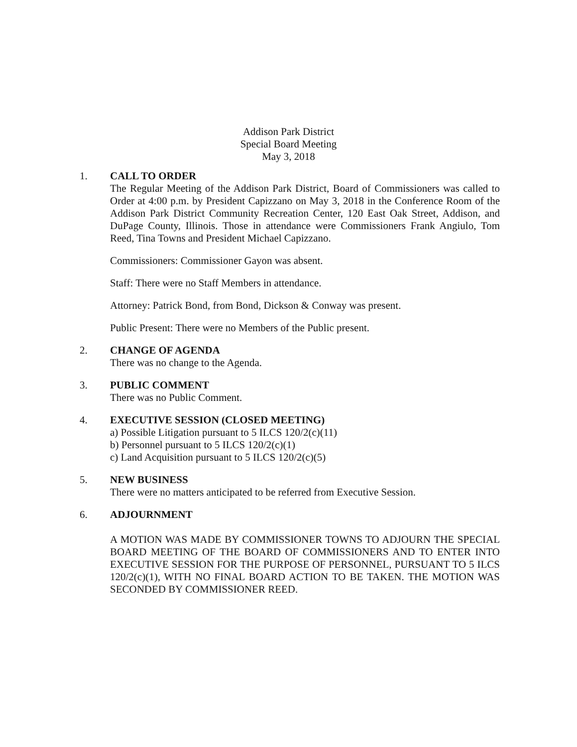Addison Park District
Special Board Meeting
May 3, 2018
1. CALL TO ORDER
The Regular Meeting of the Addison Park District, Board of Commissioners was called to Order at 4:00 p.m. by President Capizzano on May 3, 2018 in the Conference Room of the Addison Park District Community Recreation Center, 120 East Oak Street, Addison, and DuPage County, Illinois. Those in attendance were Commissioners Frank Angiulo, Tom Reed, Tina Towns and President Michael Capizzano.
Commissioners: Commissioner Gayon was absent.
Staff: There were no Staff Members in attendance.
Attorney: Patrick Bond, from Bond, Dickson & Conway was present.
Public Present: There were no Members of the Public present.
2. CHANGE OF AGENDA
There was no change to the Agenda.
3. PUBLIC COMMENT
There was no Public Comment.
4. EXECUTIVE SESSION (CLOSED MEETING)
a) Possible Litigation pursuant to 5 ILCS 120/2(c)(11)
b) Personnel pursuant to 5 ILCS 120/2(c)(1)
c) Land Acquisition pursuant to 5 ILCS 120/2(c)(5)
5. NEW BUSINESS
There were no matters anticipated to be referred from Executive Session.
6. ADJOURNMENT
A MOTION WAS MADE BY COMMISSIONER TOWNS TO ADJOURN THE SPECIAL BOARD MEETING OF THE BOARD OF COMMISSIONERS AND TO ENTER INTO EXECUTIVE SESSION FOR THE PURPOSE OF PERSONNEL, PURSUANT TO 5 ILCS 120/2(c)(1), WITH NO FINAL BOARD ACTION TO BE TAKEN. THE MOTION WAS SECONDED BY COMMISSIONER REED.